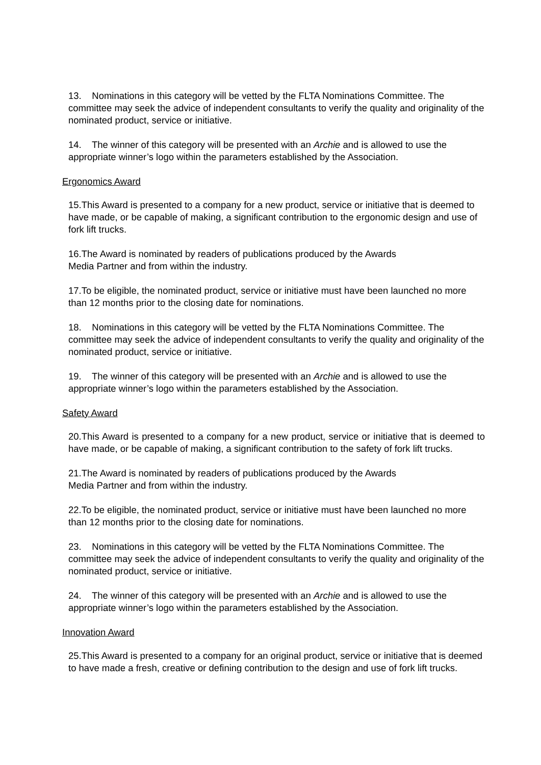13. Nominations in this category will be vetted by the FLTA Nominations Committee. The committee may seek the advice of independent consultants to verify the quality and originality of the nominated product, service or initiative.
14. The winner of this category will be presented with an Archie and is allowed to use the appropriate winner’s logo within the parameters established by the Association.
Ergonomics Award
15.This Award is presented to a company for a new product, service or initiative that is deemed to have made, or be capable of making, a significant contribution to the ergonomic design and use of fork lift trucks.
16.The Award is nominated by readers of publications produced by the Awards
Media Partner and from within the industry.
17.To be eligible, the nominated product, service or initiative must have been launched no more than 12 months prior to the closing date for nominations.
18. Nominations in this category will be vetted by the FLTA Nominations Committee. The committee may seek the advice of independent consultants to verify the quality and originality of the nominated product, service or initiative.
19. The winner of this category will be presented with an Archie and is allowed to use the appropriate winner’s logo within the parameters established by the Association.
Safety Award
20.This Award is presented to a company for a new product, service or initiative that is deemed to have made, or be capable of making, a significant contribution to the safety of fork lift trucks.
21.The Award is nominated by readers of publications produced by the Awards
Media Partner and from within the industry.
22.To be eligible, the nominated product, service or initiative must have been launched no more than 12 months prior to the closing date for nominations.
23. Nominations in this category will be vetted by the FLTA Nominations Committee. The committee may seek the advice of independent consultants to verify the quality and originality of the nominated product, service or initiative.
24. The winner of this category will be presented with an Archie and is allowed to use the appropriate winner’s logo within the parameters established by the Association.
Innovation Award
25.This Award is presented to a company for an original product, service or initiative that is deemed to have made a fresh, creative or defining contribution to the design and use of fork lift trucks.